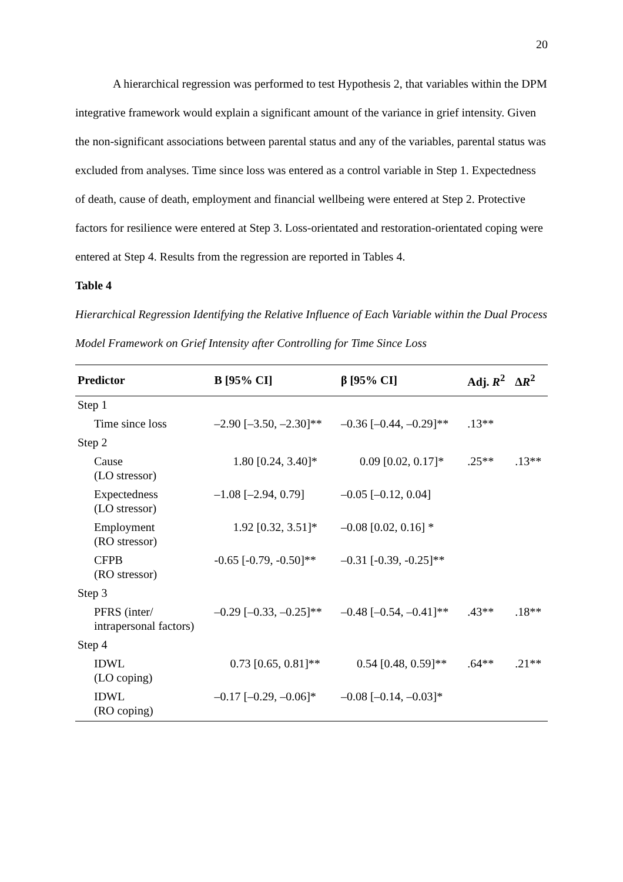20
A hierarchical regression was performed to test Hypothesis 2, that variables within the DPM integrative framework would explain a significant amount of the variance in grief intensity. Given the non-significant associations between parental status and any of the variables, parental status was excluded from analyses. Time since loss was entered as a control variable in Step 1. Expectedness of death, cause of death, employment and financial wellbeing were entered at Step 2. Protective factors for resilience were entered at Step 3. Loss-orientated and restoration-orientated coping were entered at Step 4. Results from the regression are reported in Tables 4.
Table 4
Hierarchical Regression Identifying the Relative Influence of Each Variable within the Dual Process Model Framework on Grief Intensity after Controlling for Time Since Loss
| Predictor | B [95% CI] | β [95% CI] | Adj. R<sup>2</sup> | Δ R<sup>2</sup> |
| --- | --- | --- | --- | --- |
| Step 1 | | | | |
| Time since loss | –2.90 [–3.50, –2.30]** | –0.36 [–0.44, –0.29]** | .13** | |
| Step 2 | | | | |
| Cause (LO stressor) | 1.80 [0.24, 3.40]* | 0.09 [0.02, 0.17]* | .25** | .13** |
| Expectedness (LO stressor) | –1.08 [–2.94, 0.79] | –0.05 [–0.12, 0.04] | | |
| Employment (RO stressor) | 1.92 [0.32, 3.51]* | –0.08 [0.02, 0.16] * | | |
| CFPB (RO stressor) | -0.65 [-0.79, -0.50]** | –0.31 [-0.39, -0.25]** | | |
| Step 3 | | | | |
| PFRS (inter/ intrapersonal factors) | –0.29 [–0.33, –0.25]** | –0.48 [–0.54, –0.41]** | .43** | .18** |
| Step 4 | | | | |
| IDWL (LO coping) | 0.73 [0.65, 0.81]** | 0.54 [0.48, 0.59]** | .64** | .21** |
| IDWL (RO coping) | –0.17 [–0.29, –0.06]* | –0.08 [–0.14, –0.03]* | | |